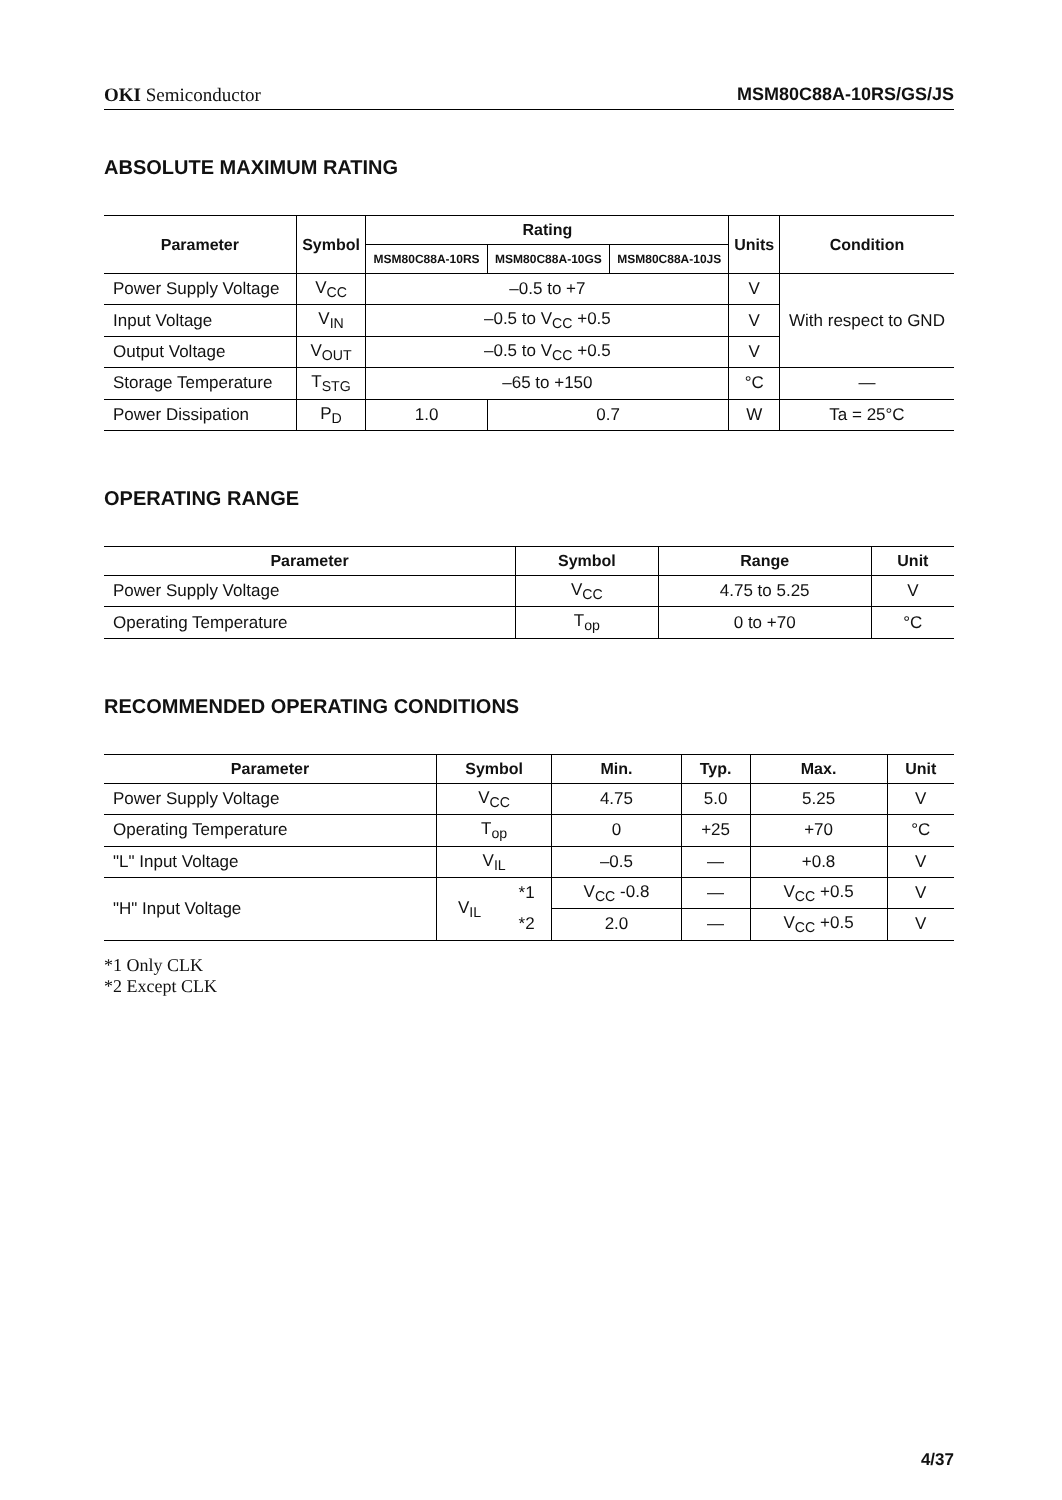OKI Semiconductor MSM80C88A-10RS/GS/JS
ABSOLUTE MAXIMUM RATING
| Parameter | Symbol | Rating | | | Units | Condition |
| --- | --- | --- | --- | --- | --- | --- |
| | | MSM80C88A-10RS | MSM80C88A-10GS | MSM80C88A-10JS | | |
| Power Supply Voltage | V<sub>CC</sub> | –0.5 to +7 | | | V | With respect to GND |
| Input Voltage | V<sub>IN</sub> | –0.5 to V<sub>CC</sub> +0.5 | | | V | |
| Output Voltage | V<sub>OUT</sub> | –0.5 to V<sub>CC</sub> +0.5 | | | V | |
| Storage Temperature | T<sub>STG</sub> | –65 to +150 | | | °C | — |
| Power Dissipation | P<sub>D</sub> | 1.0 | 0.7 | | W | Ta = 25°C |
OPERATING RANGE
| Parameter | Symbol | Range | Unit |
| --- | --- | --- | --- |
| Power Supply Voltage | V<sub>CC</sub> | 4.75 to 5.25 | V |
| Operating Temperature | T<sub>op</sub> | 0 to +70 | °C |
RECOMMENDED OPERATING CONDITIONS
| Parameter | Symbol | | Min. | Typ. | Max. | Unit |
| --- | --- | --- | --- | --- | --- | --- |
| Power Supply Voltage | V<sub>CC</sub> | | 4.75 | 5.0 | 5.25 | V |
| Operating Temperature | T<sub>op</sub> | | 0 | +25 | +70 | °C |
| "L" Input Voltage | V<sub>IL</sub> | | –0.5 | — | +0.8 | V |
| "H" Input Voltage | V<sub>IL</sub> | *1 | V<sub>CC</sub> -0.8 | — | V<sub>CC</sub> +0.5 | V |
| | | *2 | 2.0 | — | V<sub>CC</sub> +0.5 | V |
*1 Only CLK
*2 Except CLK
4/37